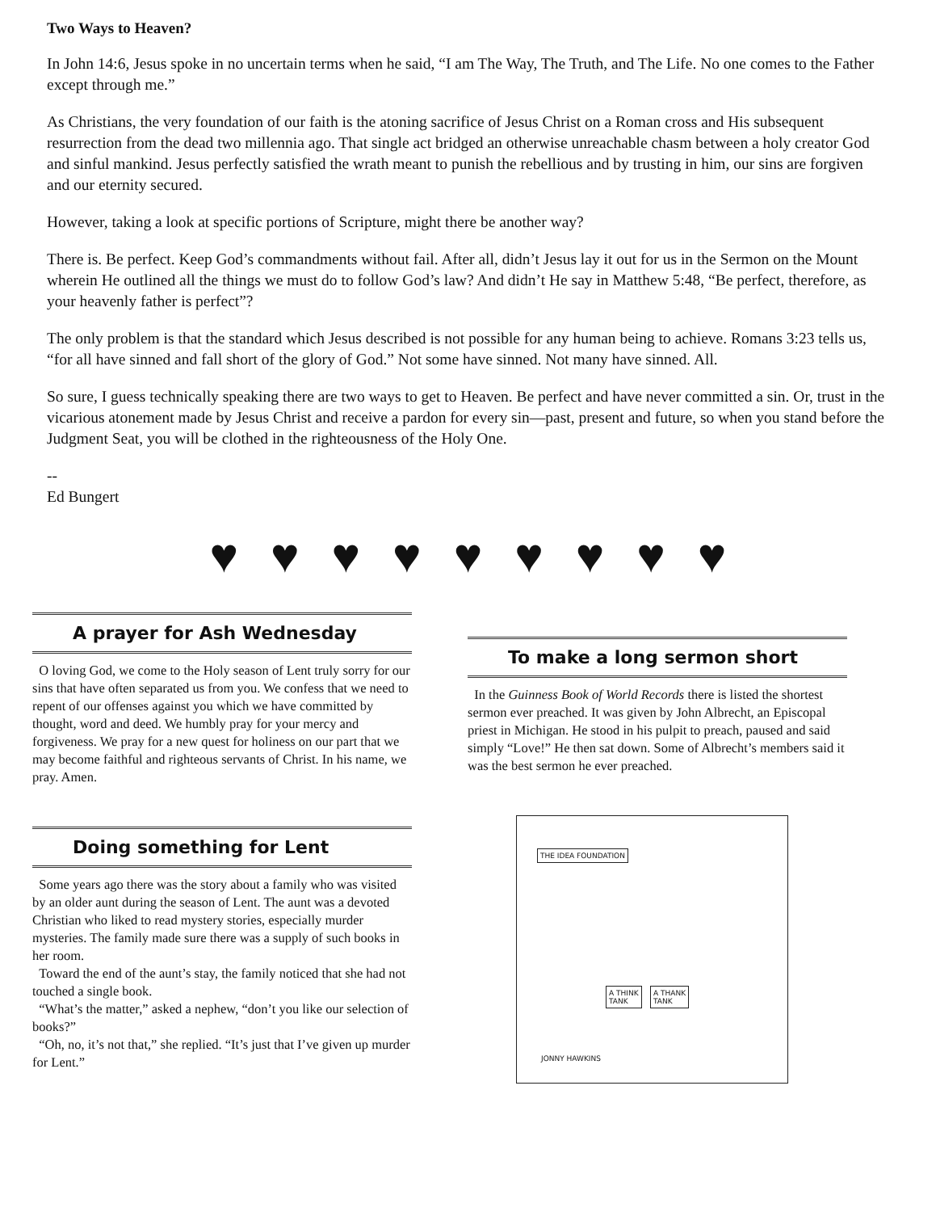Two Ways to Heaven?
In John 14:6, Jesus spoke in no uncertain terms when he said, “I am The Way, The Truth, and The Life. No one comes to the Father except through me.”
As Christians, the very foundation of our faith is the atoning sacrifice of Jesus Christ on a Roman cross and His subsequent resurrection from the dead two millennia ago. That single act bridged an otherwise unreachable chasm between a holy creator God and sinful mankind. Jesus perfectly satisfied the wrath meant to punish the rebellious and by trusting in him, our sins are forgiven and our eternity secured.
However, taking a look at specific portions of Scripture, might there be another way?
There is. Be perfect. Keep God’s commandments without fail. After all, didn’t Jesus lay it out for us in the Sermon on the Mount wherein He outlined all the things we must do to follow God’s law? And didn’t He say in Matthew 5:48, “Be perfect, therefore, as your heavenly father is perfect”?
The only problem is that the standard which Jesus described is not possible for any human being to achieve. Romans 3:23 tells us, “for all have sinned and fall short of the glory of God.” Not some have sinned. Not many have sinned. All.
So sure, I guess technically speaking there are two ways to get to Heaven. Be perfect and have never committed a sin. Or, trust in the vicarious atonement made by Jesus Christ and receive a pardon for every sin—past, present and future, so when you stand before the Judgment Seat, you will be clothed in the righteousness of the Holy One.
--
Ed Bungert
♥ ♥ ♥ ♥ ♥ ♥ ♥ ♥ ♥
A prayer for Ash Wednesday
O loving God, we come to the Holy season of Lent truly sorry for our sins that have often separated us from you. We confess that we need to repent of our offenses against you which we have committed by thought, word and deed. We humbly pray for your mercy and forgiveness. We pray for a new quest for holiness on our part that we may become faithful and righteous servants of Christ. In his name, we pray. Amen.
Doing something for Lent
Some years ago there was the story about a family who was visited by an older aunt during the season of Lent. The aunt was a devoted Christian who liked to read mystery stories, especially murder mysteries. The family made sure there was a supply of such books in her room.
Toward the end of the aunt’s stay, the family noticed that she had not touched a single book.
“What’s the matter,” asked a nephew, “don’t you like our selection of books?”
“Oh, no, it’s not that,” she replied. “It’s just that I’ve given up murder for Lent.”
To make a long sermon short
In the Guinness Book of World Records there is listed the shortest sermon ever preached. It was given by John Albrecht, an Episcopal priest in Michigan. He stood in his pulpit to preach, paused and said simply “Love!” He then sat down. Some of Albrecht’s members said it was the best sermon he ever preached.
THE IDEA FOUNDATION
A THINK
TANK
A THANK
TANK
JONNY HAWKINS